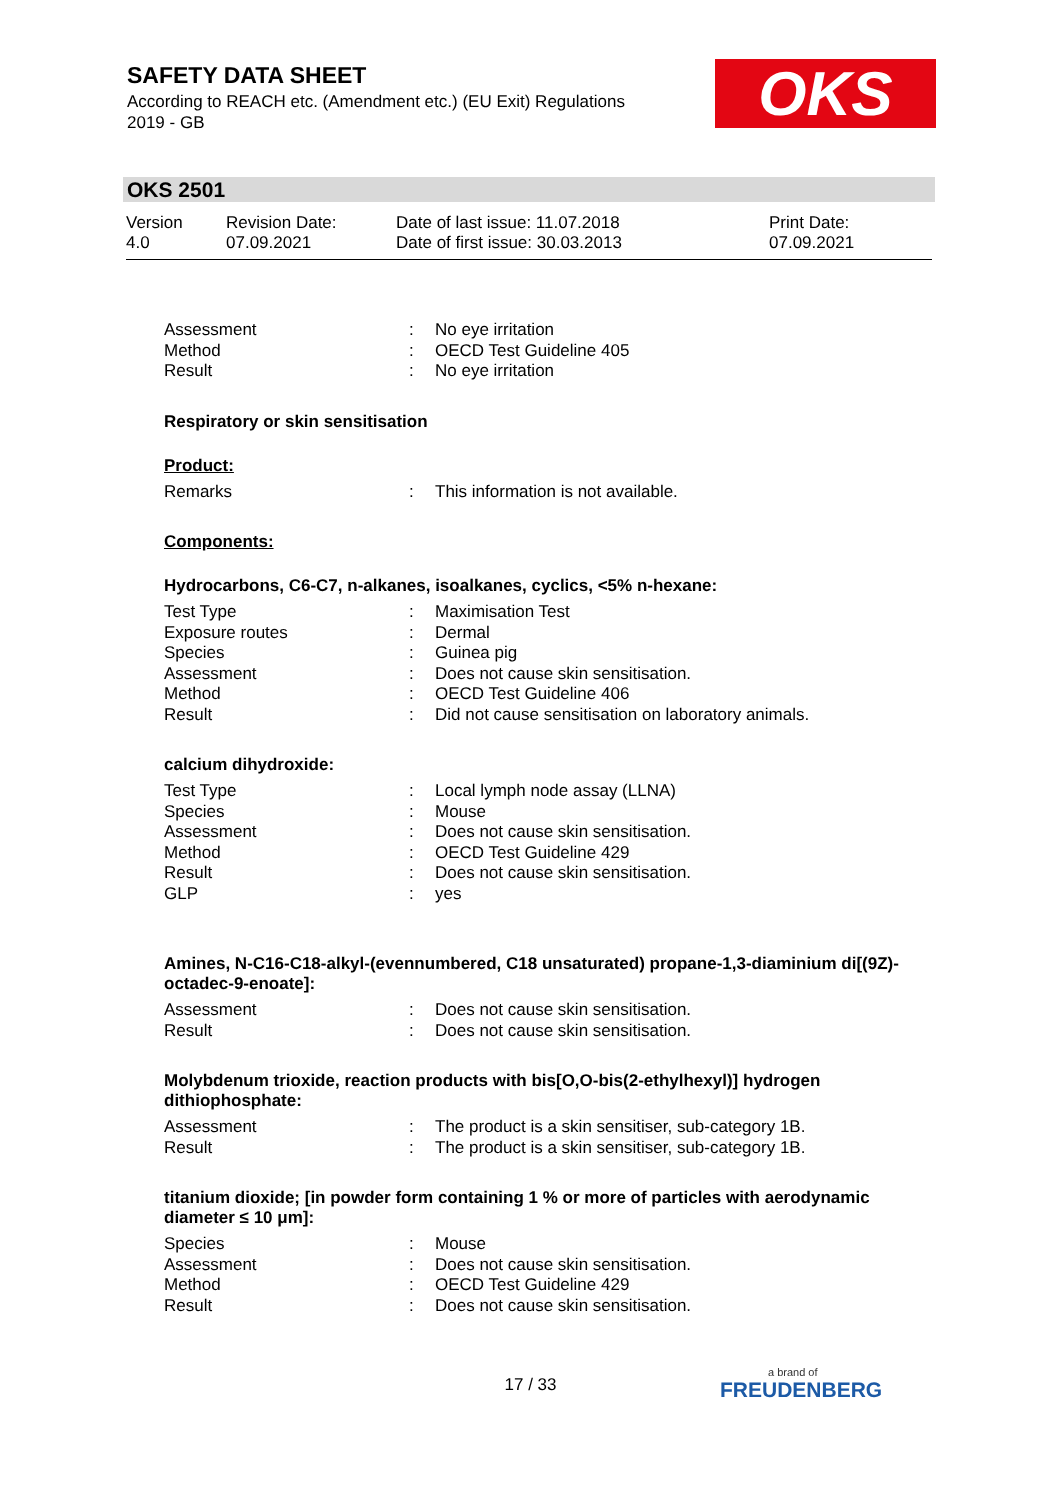SAFETY DATA SHEET
According to REACH etc. (Amendment etc.) (EU Exit) Regulations 2019 - GB
OKS
OKS 2501
Version
4.0
Revision Date:
07.09.2021
Date of last issue: 11.07.2018
Date of first issue: 30.03.2013
Print Date:
07.09.2021
Assessment: No eye irritation
Method: OECD Test Guideline 405
Result: No eye irritation
Respiratory or skin sensitisation
Product:
Remarks: This information is not available.
Components:
Hydrocarbons, C6-C7, n-alkanes, isoalkanes, cyclics, <5% n-hexane:
Test Type: Maximisation Test
Exposure routes: Dermal
Species: Guinea pig
Assessment: Does not cause skin sensitisation.
Method: OECD Test Guideline 406
Result: Did not cause sensitisation on laboratory animals.
calcium dihydroxide:
Test Type: Local lymph node assay (LLNA)
Species: Mouse
Assessment: Does not cause skin sensitisation.
Method: OECD Test Guideline 429
Result: Does not cause skin sensitisation.
GLP: yes
Amines, N-C16-C18-alkyl-(evennumbered, C18 unsaturated) propane-1,3-diaminium di[(9Z)-octadec-9-enoate]:
Assessment: Does not cause skin sensitisation.
Result: Does not cause skin sensitisation.
Molybdenum trioxide, reaction products with bis[O,O-bis(2-ethylhexyl)] hydrogen dithiophosphate:
Assessment: The product is a skin sensitiser, sub-category 1B.
Result: The product is a skin sensitiser, sub-category 1B.
titanium dioxide; [in powder form containing 1 % or more of particles with aerodynamic diameter ≤ 10 μm]:
Species: Mouse
Assessment: Does not cause skin sensitisation.
Method: OECD Test Guideline 429
Result: Does not cause skin sensitisation.
17 / 33 a brand of
FREUDENBERG